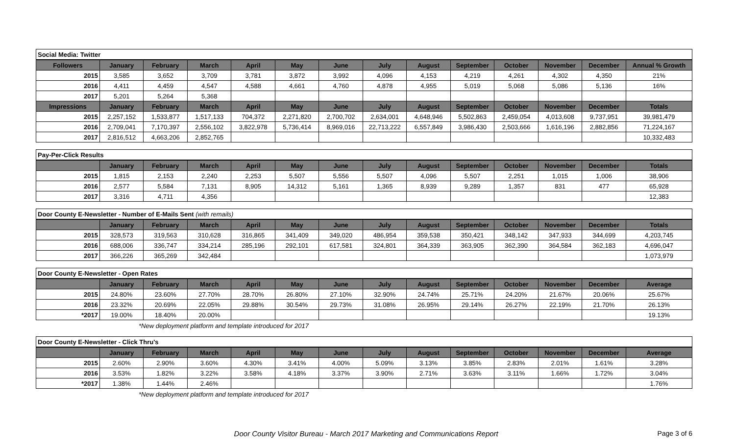| Social Media: Twitter | | | | | | | | | | | | | |
| Followers | January | February | March | April | May | June | July | August | September | October | November | December | Annual % Growth |
| 2015 | 3,585 | 3,652 | 3,709 | 3,781 | 3,872 | 3,992 | 4,096 | 4,153 | 4,219 | 4,261 | 4,302 | 4,350 | 21% |
| 2016 | 4,411 | 4,459 | 4,547 | 4,588 | 4,661 | 4,760 | 4,878 | 4,955 | 5,019 | 5,068 | 5,086 | 5,136 | 16% |
| 2017 | 5,201 | 5,264 | 5,368 | | | | | | | | | | |
| Impressions | January | February | March | April | May | June | July | August | September | October | November | December | Totals |
| 2015 | 2,257,152 | 1,533,877 | 1,517,133 | 704,372 | 2,271,820 | 2,700,702 | 2,634,001 | 4,648,946 | 5,502,863 | 2,459,054 | 4,013,608 | 9,737,951 | 39,981,479 |
| 2016 | 2,709,041 | 7,170,397 | 2,556,102 | 3,822,978 | 5,736,414 | 8,969,016 | 22,713,222 | 6,557,849 | 3,986,430 | 2,503,666 | 1,616,196 | 2,882,856 | 71,224,167 |
| 2017 | 2,816,512 | 4,663,206 | 2,852,765 | | | | | | | | | | 10,332,483 |
| Pay-Per-Click Results | | | | | | | | | | | | | |
| | January | February | March | April | May | June | July | August | September | October | November | December | Totals |
| 2015 | 1,815 | 2,153 | 2,240 | 2,253 | 5,507 | 5,556 | 5,507 | 4,096 | 5,507 | 2,251 | 1,015 | 1,006 | 38,906 |
| 2016 | 2,577 | 5,584 | 7,131 | 8,905 | 14,312 | 5,161 | 1,365 | 8,939 | 9,289 | 1,357 | 831 | 477 | 65,928 |
| 2017 | 3,316 | 4,711 | 4,356 | | | | | | | | | | 12,383 |
| Door County E-Newsletter - Number of E-Mails Sent (with remails) | | | | | | | | | | | | | |
| | January | February | March | April | May | June | July | August | September | October | November | December | Totals |
| 2015 | 328,573 | 319,563 | 310,628 | 316,865 | 341,409 | 349,020 | 486,954 | 359,538 | 350,421 | 348,142 | 347,933 | 344,699 | 4,203,745 |
| 2016 | 688,006 | 336,747 | 334,214 | 285,196 | 292,101 | 617,581 | 324,801 | 364,339 | 363,905 | 362,390 | 364,584 | 362,183 | 4,696,047 |
| 2017 | 366,226 | 365,269 | 342,484 | | | | | | | | | | 1,073,979 |
| Door County E-Newsletter - Open Rates | | | | | | | | | | | | | |
| | January | February | March | April | May | June | July | August | September | October | November | December | Average |
| 2015 | 24.80% | 23.60% | 27.70% | 28.70% | 26.80% | 27.10% | 32.90% | 24.74% | 25.71% | 24.20% | 21.67% | 20.06% | 25.67% |
| 2016 | 23.32% | 20.69% | 22.05% | 29.88% | 30.54% | 29.73% | 31.08% | 26.95% | 29.14% | 26.27% | 22.19% | 21.70% | 26.13% |
| *2017 | 19.00% | 18.40% | 20.00% | | | | | | | | | | 19.13% |
*New deployment platform and template introduced for 2017
| Door County E-Newsletter - Click Thru's | | | | | | | | | | | | | |
| | January | February | March | April | May | June | July | August | September | October | November | December | Average |
| 2015 | 2.60% | 2.90% | 3.60% | 4.30% | 3.41% | 4.00% | 5.09% | 3.13% | 3.85% | 2.83% | 2.01% | 1.61% | 3.28% |
| 2016 | 3.53% | 1.82% | 3.22% | 3.58% | 4.18% | 3.37% | 3.90% | 2.71% | 3.63% | 3.11% | 1.66% | 1.72% | 3.04% |
| *2017 | 1.38% | 1.44% | 2.46% | | | | | | | | | | 1.76% |
*New deployment platform and template introduced for 2017
Door County Visitor Bureau - March 2017 Marketing and Communications Report Page 3 of 6